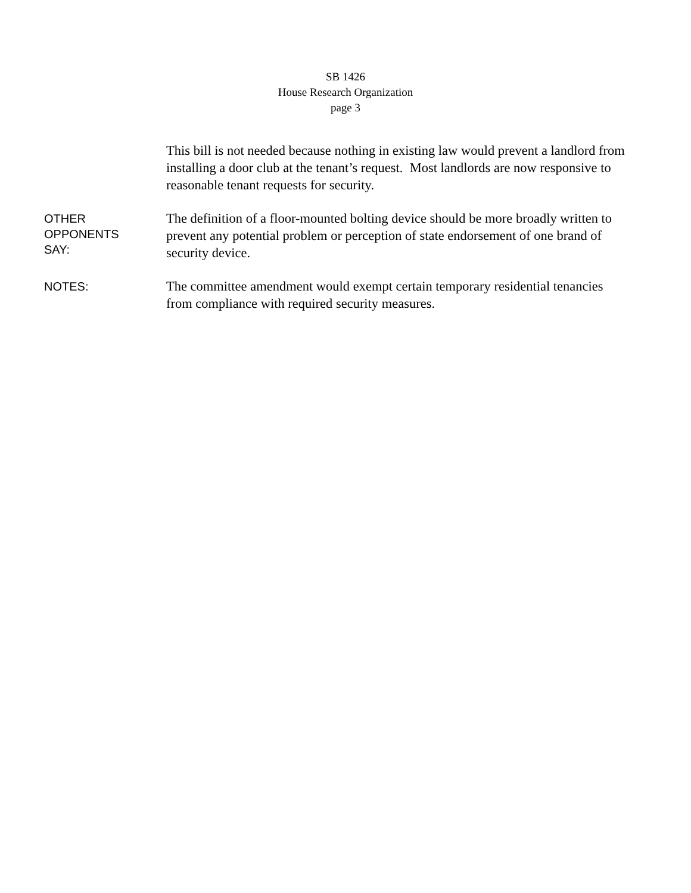SB 1426
House Research Organization
page 3
This bill is not needed because nothing in existing law would prevent a landlord from installing a door club at the tenant’s request. Most landlords are now responsive to reasonable tenant requests for security.
OTHER
OPPONENTS
SAY:
The definition of a floor-mounted bolting device should be more broadly written to prevent any potential problem or perception of state endorsement of one brand of security device.
NOTES:
The committee amendment would exempt certain temporary residential tenancies from compliance with required security measures.